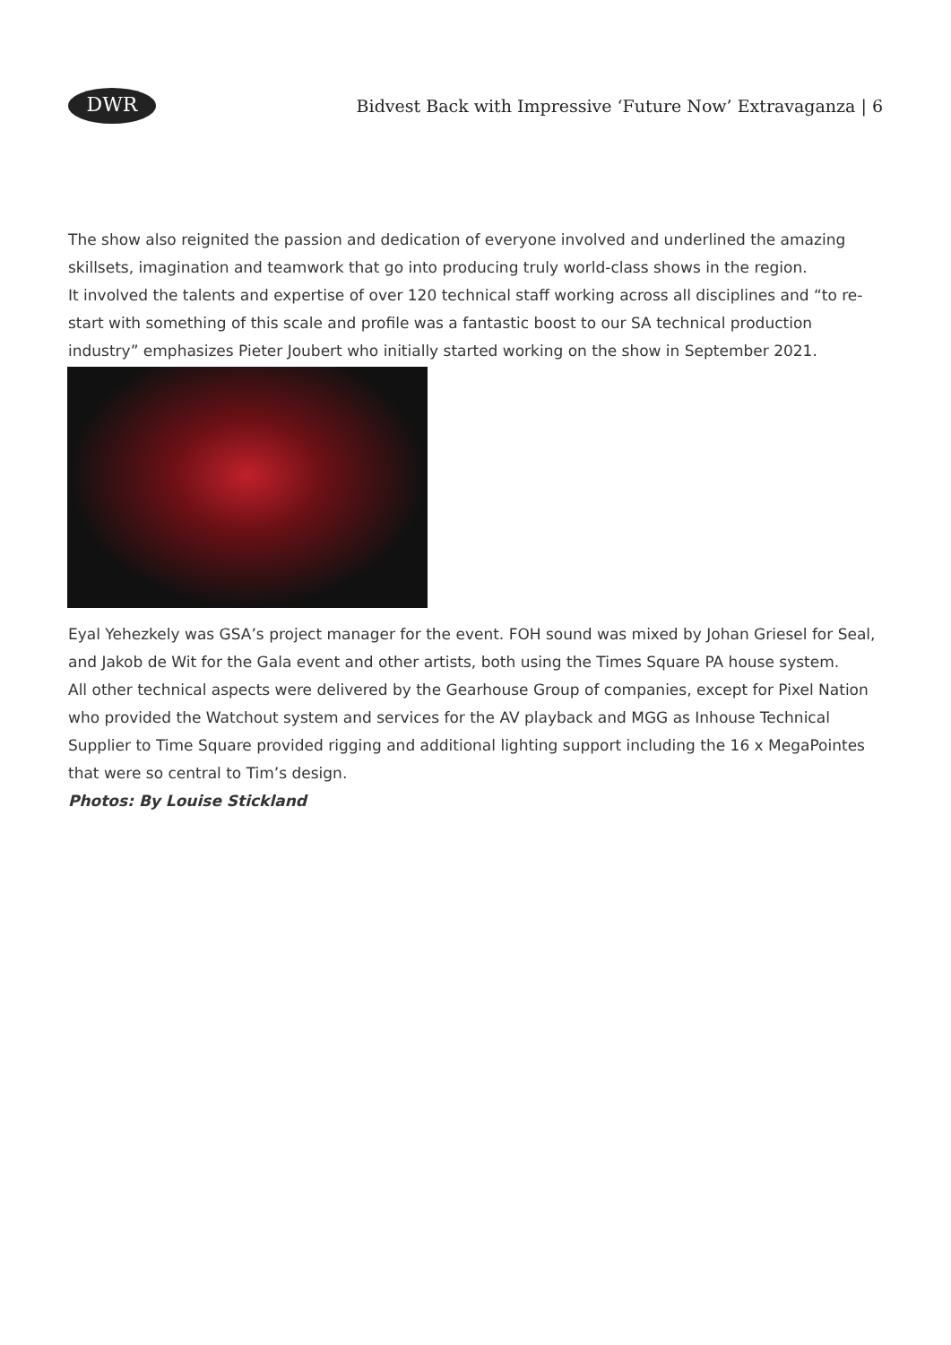DWR
Bidvest Back with Impressive ‘Future Now’ Extravaganza | 6
The show also reignited the passion and dedication of everyone involved and underlined the amazing skillsets, imagination and teamwork that go into producing truly world-class shows in the region.
It involved the talents and expertise of over 120 technical staff working across all disciplines and “to re-start with something of this scale and profile was a fantastic boost to our SA technical production industry” emphasizes Pieter Joubert who initially started working on the show in September 2021.
Eyal Yehezkely was GSA’s project manager for the event. FOH sound was mixed by Johan Griesel for Seal, and Jakob de Wit for the Gala event and other artists, both using the Times Square PA house system.
All other technical aspects were delivered by the Gearhouse Group of companies, except for Pixel Nation who provided the Watchout system and services for the AV playback and MGG as Inhouse Technical Supplier to Time Square provided rigging and additional lighting support including the 16 x MegaPointes that were so central to Tim’s design.
Photos: By Louise Stickland